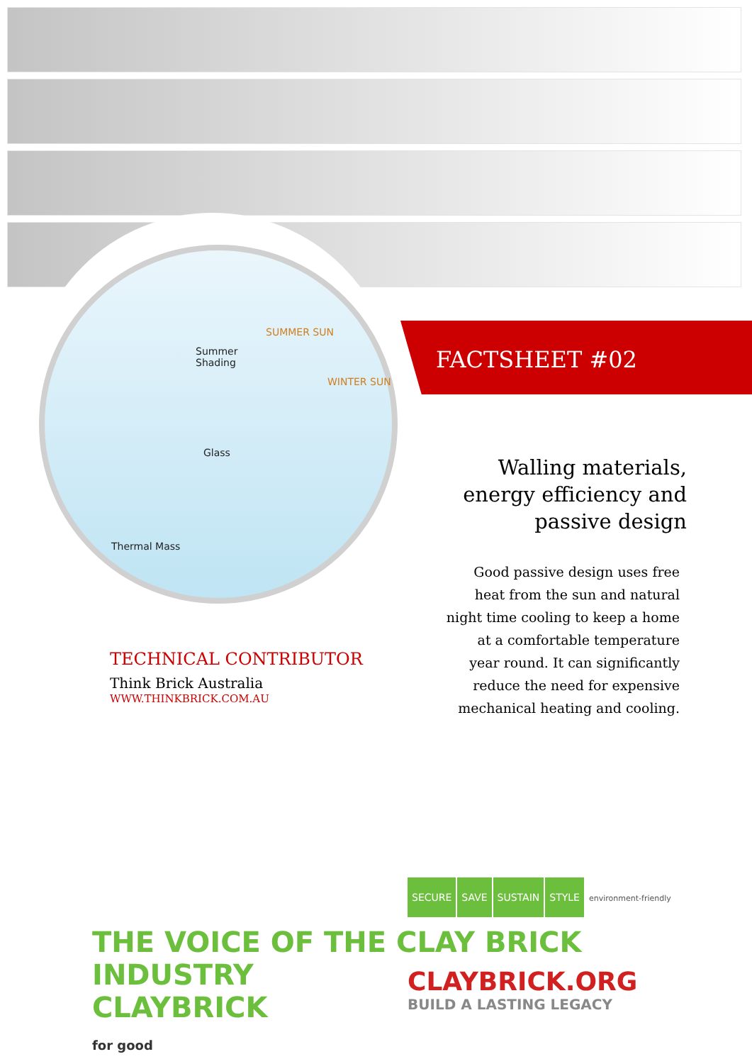Summer
Shading
SUMMER SUN
WINTER SUN
Glass
Thermal Mass
FACTSHEET #02
Walling materials,
energy efficiency and
passive design
Good passive design uses free heat from the sun and natural night time cooling to keep a home at a comfortable temperature year round. It can significantly reduce the need for expensive mechanical heating and cooling.
TECHNICAL CONTRIBUTOR
Think Brick Australia
WWW.THINKBRICK.COM.AU
THE VOICE OF THE CLAY BRICK INDUSTRY
CLAYBRICK
for good
SECURE SAVE SUSTAIN STYLE environment-friendly
CLAYBRICK.ORG
BUILD A LASTING LEGACY